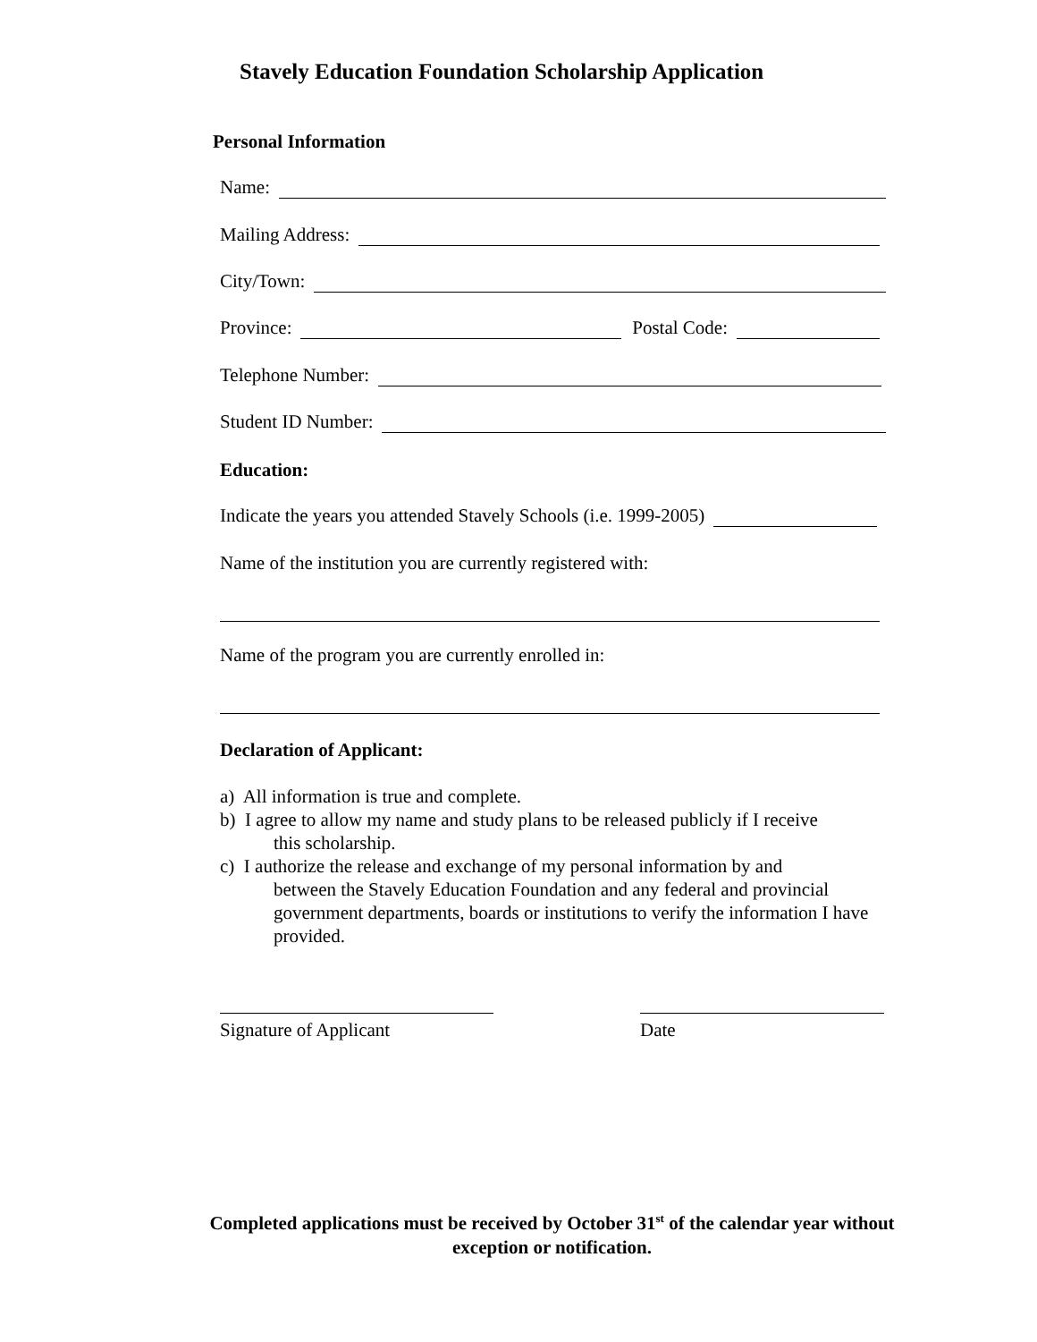Stavely Education Foundation Scholarship Application
Personal Information
Name:
Mailing Address:
City/Town:
Province: Postal Code:
Telephone Number:
Student ID Number:
Education:
Indicate the years you attended Stavely Schools (i.e. 1999-2005)
Name of the institution you are currently registered with:
Name of the program you are currently enrolled in:
Declaration of Applicant:
a) All information is true and complete.
b) I agree to allow my name and study plans to be released publicly if I receive
this scholarship.
c) I authorize the release and exchange of my personal information by and
between the Stavely Education Foundation and any federal and provincial government departments, boards or institutions to verify the information I have provided.
Signature of Applicant Date
Completed applications must be received by October 31<sup>st</sup> of the calendar year without exception or notification.